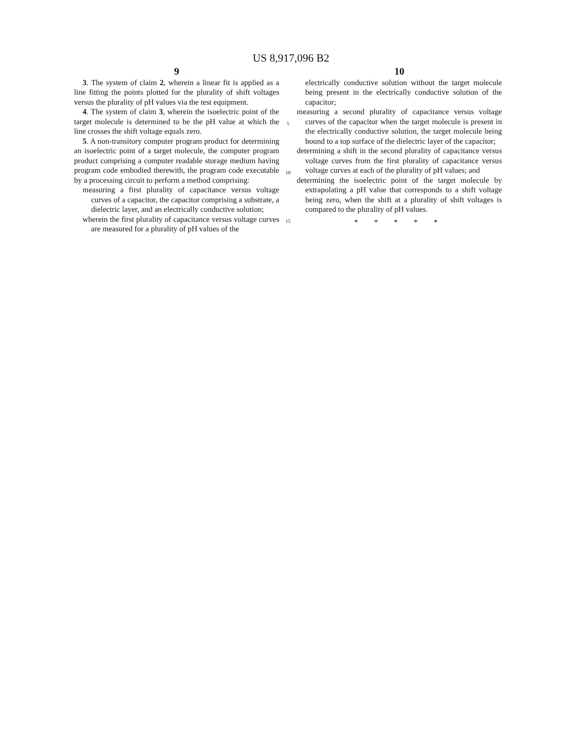US 8,917,096 B2
9
3. The system of claim 2, wherein a linear fit is applied as a line fitting the points plotted for the plurality of shift voltages versus the plurality of pH values via the test equipment.
4. The system of claim 3, wherein the isoelectric point of the target molecule is determined to be the pH value at which the line crosses the shift voltage equals zero.
5. A non-transitory computer program product for determining an isoelectric point of a target molecule, the computer program product comprising a computer readable storage medium having program code embodied therewith, the program code executable by a processing circuit to perform a method comprising:
measuring a first plurality of capacitance versus voltage curves of a capacitor, the capacitor comprising a substrate, a dielectric layer, and an electrically conductive solution;
wherein the first plurality of capacitance versus voltage curves are measured for a plurality of pH values of the
5
10
15
10
electrically conductive solution without the target molecule being present in the electrically conductive solution of the capacitor;
measuring a second plurality of capacitance versus voltage curves of the capacitor when the target molecule is present in the electrically conductive solution, the target molecule being bound to a top surface of the dielectric layer of the capacitor;
determining a shift in the second plurality of capacitance versus voltage curves from the first plurality of capacitance versus voltage curves at each of the plurality of pH values; and
determining the isoelectric point of the target molecule by extrapolating a pH value that corresponds to a shift voltage being zero, when the shift at a plurality of shift voltages is compared to the plurality of pH values.
* * * * *